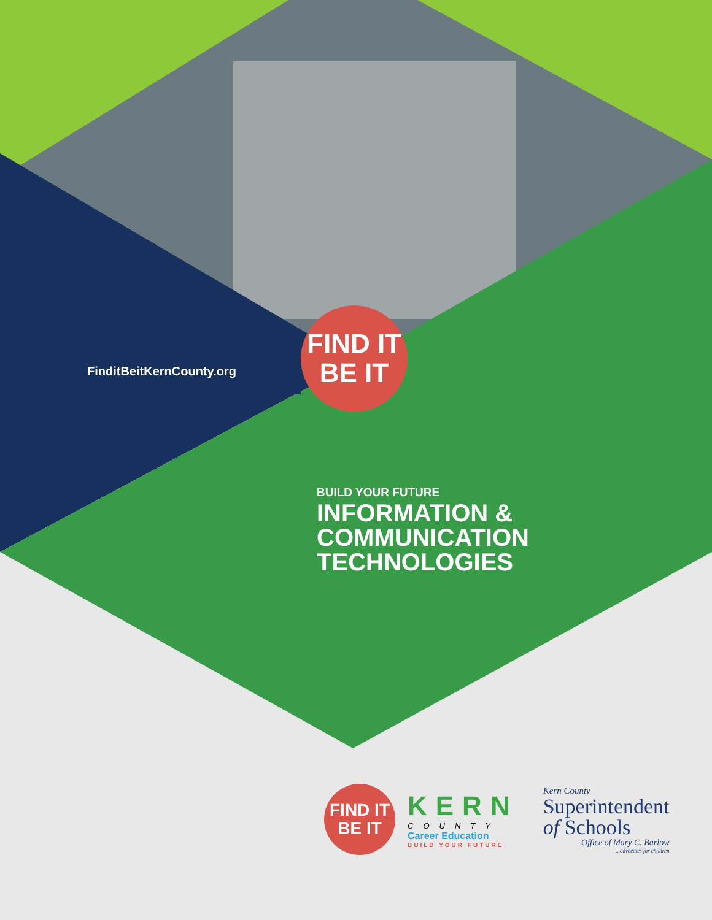FinditBeitKernCounty.org
FIND IT
BE IT
BUILD YOUR FUTURE
INFORMATION &
COMMUNICATION
TECHNOLOGIES
FIND IT
BE IT
KERN
COUNTY
Career Education
BUILD YOUR FUTURE
Kern County
Superintendent
of Schools
Office of Mary C. Barlow
...advocates for children